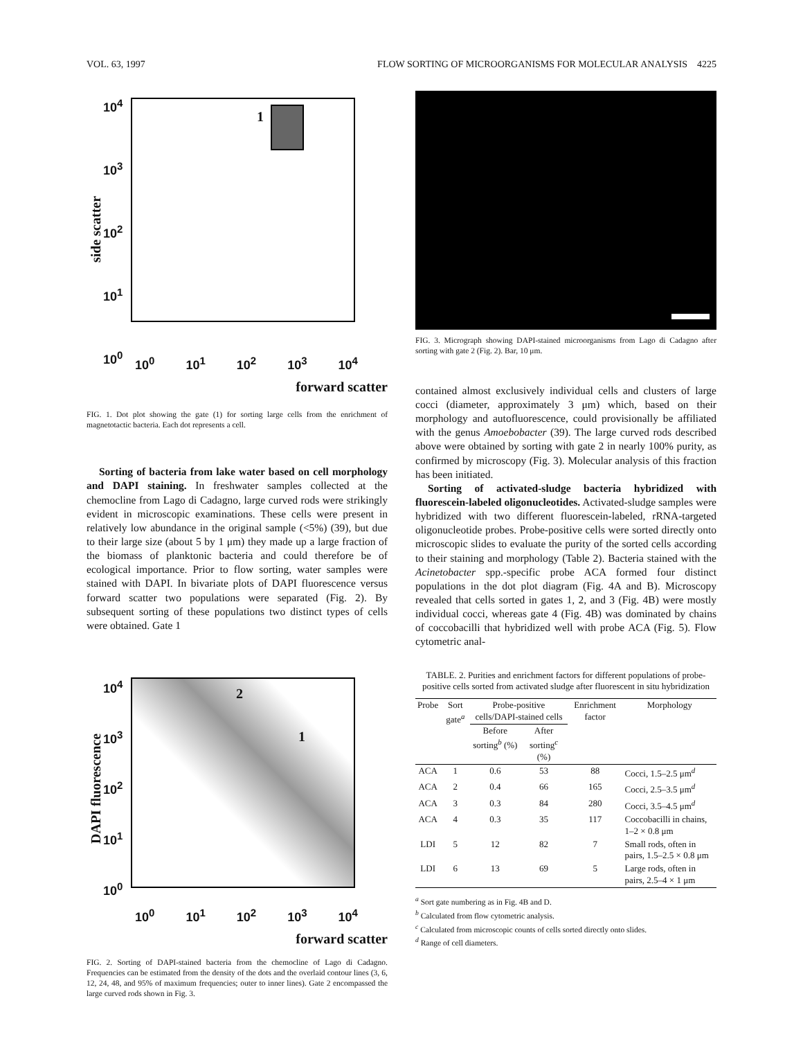VOL. 63, 1997 FLOW SORTING OF MICROORGANISMS FOR MOLECULAR ANALYSIS 4225
side scatter
10<sup>4</sup>
10<sup>3</sup>
10<sup>2</sup>
10<sup>1</sup>
10<sup>0</sup>
1
10<sup>0</sup> 10<sup>1</sup> 10<sup>2</sup> 10<sup>3</sup> 10<sup>4</sup>
forward scatter
FIG. 1. Dot plot showing the gate (1) for sorting large cells from the enrichment of magnetotactic bacteria. Each dot represents a cell.
Sorting of bacteria from lake water based on cell morphology and DAPI staining. In freshwater samples collected at the chemocline from Lago di Cadagno, large curved rods were strikingly evident in microscopic examinations. These cells were present in relatively low abundance in the original sample (<5%) (39), but due to their large size (about 5 by 1 μm) they made up a large fraction of the biomass of planktonic bacteria and could therefore be of ecological importance. Prior to flow sorting, water samples were stained with DAPI. In bivariate plots of DAPI fluorescence versus forward scatter two populations were separated (Fig. 2). By subsequent sorting of these populations two distinct types of cells were obtained. Gate 1
DAPI fluorescence
10<sup>4</sup>
10<sup>3</sup>
10<sup>2</sup>
10<sup>1</sup>
10<sup>0</sup>
2
1
10<sup>0</sup> 10<sup>1</sup> 10<sup>2</sup> 10<sup>3</sup> 10<sup>4</sup>
forward scatter
FIG. 2. Sorting of DAPI-stained bacteria from the chemocline of Lago di Cadagno. Frequencies can be estimated from the density of the dots and the overlaid contour lines (3, 6, 12, 24, 48, and 95% of maximum frequencies; outer to inner lines). Gate 2 encompassed the large curved rods shown in Fig. 3.
FIG. 3. Micrograph showing DAPI-stained microorganisms from Lago di Cadagno after sorting with gate 2 (Fig. 2). Bar, 10 μm.
contained almost exclusively individual cells and clusters of large cocci (diameter, approximately 3 μm) which, based on their morphology and autofluorescence, could provisionally be affiliated with the genus Amoebobacter (39). The large curved rods described above were obtained by sorting with gate 2 in nearly 100% purity, as confirmed by microscopy (Fig. 3). Molecular analysis of this fraction has been initiated.
Sorting of activated-sludge bacteria hybridized with fluorescein-labeled oligonucleotides. Activated-sludge samples were hybridized with two different fluorescein-labeled, rRNA-targeted oligonucleotide probes. Probe-positive cells were sorted directly onto microscopic slides to evaluate the purity of the sorted cells according to their staining and morphology (Table 2). Bacteria stained with the Acinetobacter spp.-specific probe ACA formed four distinct populations in the dot plot diagram (Fig. 4A and B). Microscopy revealed that cells sorted in gates 1, 2, and 3 (Fig. 4B) were mostly individual cocci, whereas gate 4 (Fig. 4B) was dominated by chains of coccobacilli that hybridized well with probe ACA (Fig. 5). Flow cytometric anal-
TABLE. 2. Purities and enrichment factors for different populations of probe-positive cells sorted from activated sludge after fluorescent in situ hybridization
| Probe | Sort gate<sup>a</sup> | Probe-positive cells/DAPI-stained cells | | Enrichment factor | Morphology |
| --- | --- | --- | --- | --- | --- |
| | | Before sorting<sup>b</sup> (%) | After sorting<sup>c</sup> (%) | | |
| ACA | 1 | 0.6 | 53 | 88 | Cocci, 1.5–2.5 μm<sup>d</sup> |
| ACA | 2 | 0.4 | 66 | 165 | Cocci, 2.5–3.5 μm<sup>d</sup> |
| ACA | 3 | 0.3 | 84 | 280 | Cocci, 3.5–4.5 μm<sup>d</sup> |
| ACA | 4 | 0.3 | 35 | 117 | Coccobacilli in chains, 1–2 × 0.8 μm |
| LDI | 5 | 12 | 82 | 7 | Small rods, often in pairs, 1.5–2.5 × 0.8 μm |
| LDI | 6 | 13 | 69 | 5 | Large rods, often in pairs, 2.5–4 × 1 μm |
<sup>a</sup> Sort gate numbering as in Fig. 4B and D.
<sup>b</sup> Calculated from flow cytometric analysis.
<sup>c</sup> Calculated from microscopic counts of cells sorted directly onto slides.
<sup>d</sup> Range of cell diameters.